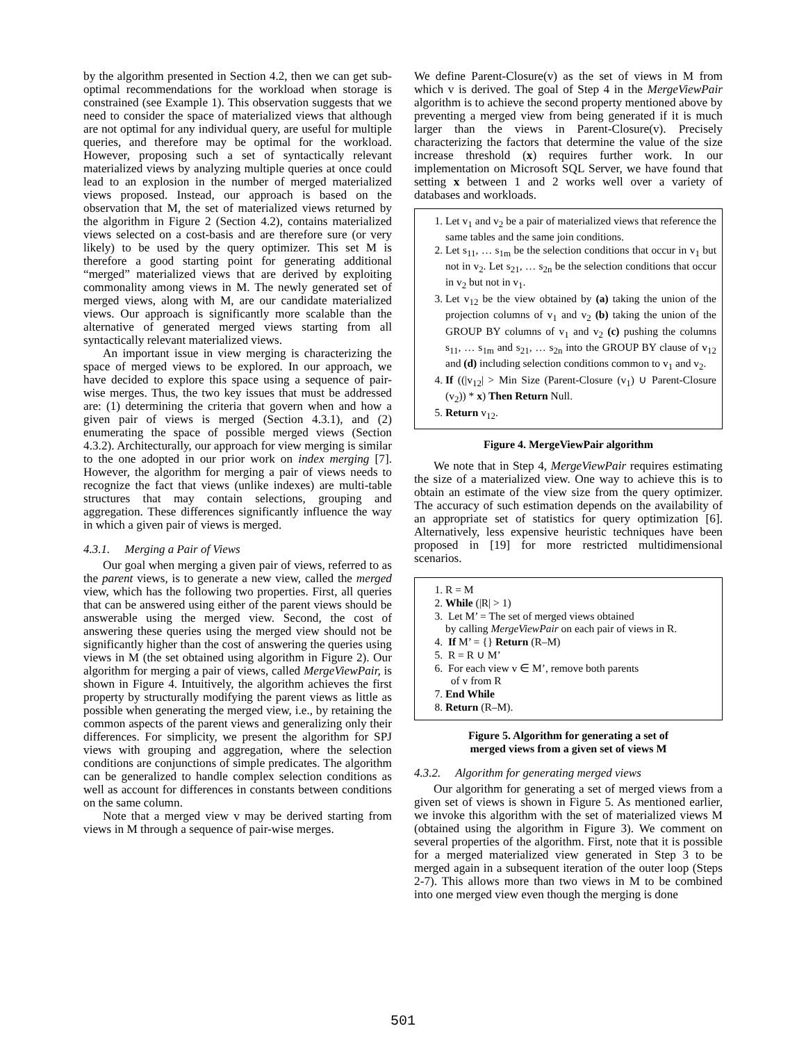by the algorithm presented in Section 4.2, then we can get sub-optimal recommendations for the workload when storage is constrained (see Example 1). This observation suggests that we need to consider the space of materialized views that although are not optimal for any individual query, are useful for multiple queries, and therefore may be optimal for the workload. However, proposing such a set of syntactically relevant materialized views by analyzing multiple queries at once could lead to an explosion in the number of merged materialized views proposed. Instead, our approach is based on the observation that M, the set of materialized views returned by the algorithm in Figure 2 (Section 4.2), contains materialized views selected on a cost-basis and are therefore sure (or very likely) to be used by the query optimizer. This set M is therefore a good starting point for generating additional “merged” materialized views that are derived by exploiting commonality among views in M. The newly generated set of merged views, along with M, are our candidate materialized views. Our approach is significantly more scalable than the alternative of generated merged views starting from all syntactically relevant materialized views.
An important issue in view merging is characterizing the space of merged views to be explored. In our approach, we have decided to explore this space using a sequence of pair-wise merges. Thus, the two key issues that must be addressed are: (1) determining the criteria that govern when and how a given pair of views is merged (Section 4.3.1), and (2) enumerating the space of possible merged views (Section 4.3.2). Architecturally, our approach for view merging is similar to the one adopted in our prior work on index merging [7]. However, the algorithm for merging a pair of views needs to recognize the fact that views (unlike indexes) are multi-table structures that may contain selections, grouping and aggregation. These differences significantly influence the way in which a given pair of views is merged.
4.3.1. Merging a Pair of Views
Our goal when merging a given pair of views, referred to as the parent views, is to generate a new view, called the merged view, which has the following two properties. First, all queries that can be answered using either of the parent views should be answerable using the merged view. Second, the cost of answering these queries using the merged view should not be significantly higher than the cost of answering the queries using views in M (the set obtained using algorithm in Figure 2). Our algorithm for merging a pair of views, called MergeViewPair, is shown in Figure 4. Intuitively, the algorithm achieves the first property by structurally modifying the parent views as little as possible when generating the merged view, i.e., by retaining the common aspects of the parent views and generalizing only their differences. For simplicity, we present the algorithm for SPJ views with grouping and aggregation, where the selection conditions are conjunctions of simple predicates. The algorithm can be generalized to handle complex selection conditions as well as account for differences in constants between conditions on the same column.
Note that a merged view v may be derived starting from views in M through a sequence of pair-wise merges.
We define Parent-Closure(v) as the set of views in M from which v is derived. The goal of Step 4 in the MergeViewPair algorithm is to achieve the second property mentioned above by preventing a merged view from being generated if it is much larger than the views in Parent-Closure(v). Precisely characterizing the factors that determine the value of the size increase threshold (x) requires further work. In our implementation on Microsoft SQL Server, we have found that setting x between 1 and 2 works well over a variety of databases and workloads.
1. Let v<sub>1</sub> and v<sub>2</sub> be a pair of materialized views that reference the same tables and the same join conditions.
2. Let s<sub>11</sub>, … s<sub>1m</sub> be the selection conditions that occur in v<sub>1</sub> but not in v<sub>2</sub>. Let s<sub>21</sub>, … s<sub>2n</sub> be the selection conditions that occur in v<sub>2</sub> but not in v<sub>1</sub>.
3. Let v<sub>12</sub> be the view obtained by (a) taking the union of the projection columns of v<sub>1</sub> and v<sub>2</sub> (b) taking the union of the GROUP BY columns of v<sub>1</sub> and v<sub>2</sub> (c) pushing the columns s<sub>11</sub>, … s<sub>1m</sub> and s<sub>21</sub>, … s<sub>2n</sub> into the GROUP BY clause of v<sub>12</sub> and (d) including selection conditions common to v<sub>1</sub> and v<sub>2</sub>.
4. If ((|v<sub>12</sub>| > Min Size (Parent-Closure (v<sub>1</sub>) ∪ Parent-Closure (v<sub>2</sub>)) * x) Then Return Null.
5. Return v<sub>12</sub>.
Figure 4. MergeViewPair algorithm
We note that in Step 4, MergeViewPair requires estimating the size of a materialized view. One way to achieve this is to obtain an estimate of the view size from the query optimizer. The accuracy of such estimation depends on the availability of an appropriate set of statistics for query optimization [6]. Alternatively, less expensive heuristic techniques have been proposed in [19] for more restricted multidimensional scenarios.
1. R = M
2. While (|R| > 1)
3. Let M’ = The set of merged views obtained
by calling MergeViewPair on each pair of views in R.
4. If M’ = {} Return (R–M)
5. R = R ∪ M’
6. For each view v ∈ M’, remove both parents
of v from R
7. End While
8. Return (R–M).
Figure 5. Algorithm for generating a set of
merged views from a given set of views M
4.3.2. Algorithm for generating merged views
Our algorithm for generating a set of merged views from a given set of views is shown in Figure 5. As mentioned earlier, we invoke this algorithm with the set of materialized views M (obtained using the algorithm in Figure 3). We comment on several properties of the algorithm. First, note that it is possible for a merged materialized view generated in Step 3 to be merged again in a subsequent iteration of the outer loop (Steps 2-7). This allows more than two views in M to be combined into one merged view even though the merging is done
501